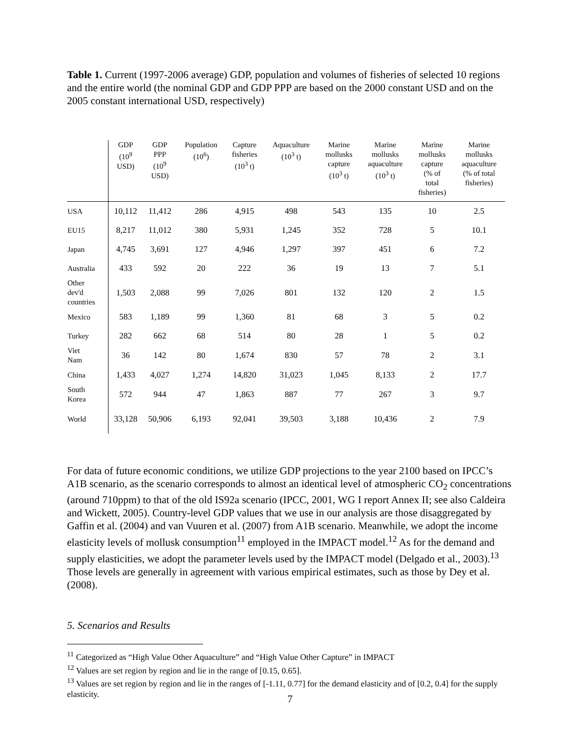Table 1. Current (1997-2006 average) GDP, population and volumes of fisheries of selected 10 regions and the entire world (the nominal GDP and GDP PPP are based on the 2000 constant USD and on the 2005 constant international USD, respectively)
| | GDP (10<sup>9</sup> USD) | GDP PPP (10<sup>9</sup> USD) | Population (10<sup>6</sup>) | Capture fisheries (10<sup>3</sup> t) | Aquaculture (10<sup>3</sup> t) | Marine mollusks capture (10<sup>3</sup> t) | Marine mollusks aquaculture (10<sup>3</sup> t) | Marine mollusks capture (% of total fisheries) | Marine mollusks aquaculture (% of total fisheries) |
| --- | --- | --- | --- | --- | --- | --- | --- | --- | --- |
| USA | 10,112 | 11,412 | 286 | 4,915 | 498 | 543 | 135 | 10 | 2.5 |
| EU15 | 8,217 | 11,012 | 380 | 5,931 | 1,245 | 352 | 728 | 5 | 10.1 |
| Japan | 4,745 | 3,691 | 127 | 4,946 | 1,297 | 397 | 451 | 6 | 7.2 |
| Australia | 433 | 592 | 20 | 222 | 36 | 19 | 13 | 7 | 5.1 |
| Other dev'd countries | 1,503 | 2,088 | 99 | 7,026 | 801 | 132 | 120 | 2 | 1.5 |
| Mexico | 583 | 1,189 | 99 | 1,360 | 81 | 68 | 3 | 5 | 0.2 |
| Turkey | 282 | 662 | 68 | 514 | 80 | 28 | 1 | 5 | 0.2 |
| Viet Nam | 36 | 142 | 80 | 1,674 | 830 | 57 | 78 | 2 | 3.1 |
| China | 1,433 | 4,027 | 1,274 | 14,820 | 31,023 | 1,045 | 8,133 | 2 | 17.7 |
| South Korea | 572 | 944 | 47 | 1,863 | 887 | 77 | 267 | 3 | 9.7 |
| World | 33,128 | 50,906 | 6,193 | 92,041 | 39,503 | 3,188 | 10,436 | 2 | 7.9 |
For data of future economic conditions, we utilize GDP projections to the year 2100 based on IPCC’s A1B scenario, as the scenario corresponds to almost an identical level of atmospheric CO<sub>2</sub> concentrations (around 710ppm) to that of the old IS92a scenario (IPCC, 2001, WG I report Annex II; see also Caldeira and Wickett, 2005). Country-level GDP values that we use in our analysis are those disaggregated by Gaffin et al. (2004) and van Vuuren et al. (2007) from A1B scenario. Meanwhile, we adopt the income elasticity levels of mollusk consumption<sup>11</sup> employed in the IMPACT model.<sup>12</sup> As for the demand and supply elasticities, we adopt the parameter levels used by the IMPACT model (Delgado et al., 2003).<sup>13</sup> Those levels are generally in agreement with various empirical estimates, such as those by Dey et al. (2008).
5. Scenarios and Results
<sup>11</sup> Categorized as “High Value Other Aquaculture” and “High Value Other Capture” in IMPACT
<sup>12</sup> Values are set region by region and lie in the range of [0.15, 0.65].
<sup>13</sup> Values are set region by region and lie in the ranges of [-1.11, 0.77] for the demand elasticity and of [0.2, 0.4] for the supply elasticity.
7